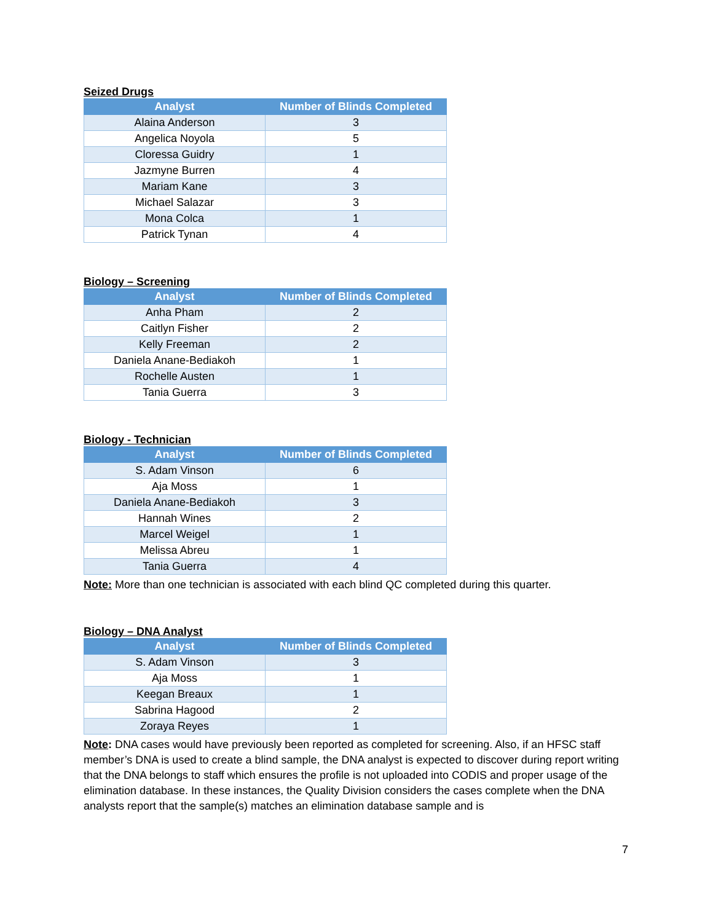Seized Drugs
| Analyst | Number of Blinds Completed |
| --- | --- |
| Alaina Anderson | 3 |
| Angelica Noyola | 5 |
| Cloressa Guidry | 1 |
| Jazmyne Burren | 4 |
| Mariam Kane | 3 |
| Michael Salazar | 3 |
| Mona Colca | 1 |
| Patrick Tynan | 4 |
Biology – Screening
| Analyst | Number of Blinds Completed |
| --- | --- |
| Anha Pham | 2 |
| Caitlyn Fisher | 2 |
| Kelly Freeman | 2 |
| Daniela Anane-Bediakoh | 1 |
| Rochelle Austen | 1 |
| Tania Guerra | 3 |
Biology - Technician
| Analyst | Number of Blinds Completed |
| --- | --- |
| S. Adam Vinson | 6 |
| Aja Moss | 1 |
| Daniela Anane-Bediakoh | 3 |
| Hannah Wines | 2 |
| Marcel Weigel | 1 |
| Melissa Abreu | 1 |
| Tania Guerra | 4 |
Note: More than one technician is associated with each blind QC completed during this quarter.
Biology – DNA Analyst
| Analyst | Number of Blinds Completed |
| --- | --- |
| S. Adam Vinson | 3 |
| Aja Moss | 1 |
| Keegan Breaux | 1 |
| Sabrina Hagood | 2 |
| Zoraya Reyes | 1 |
Note: DNA cases would have previously been reported as completed for screening. Also, if an HFSC staff member’s DNA is used to create a blind sample, the DNA analyst is expected to discover during report writing that the DNA belongs to staff which ensures the profile is not uploaded into CODIS and proper usage of the elimination database. In these instances, the Quality Division considers the cases complete when the DNA analysts report that the sample(s) matches an elimination database sample and is
7